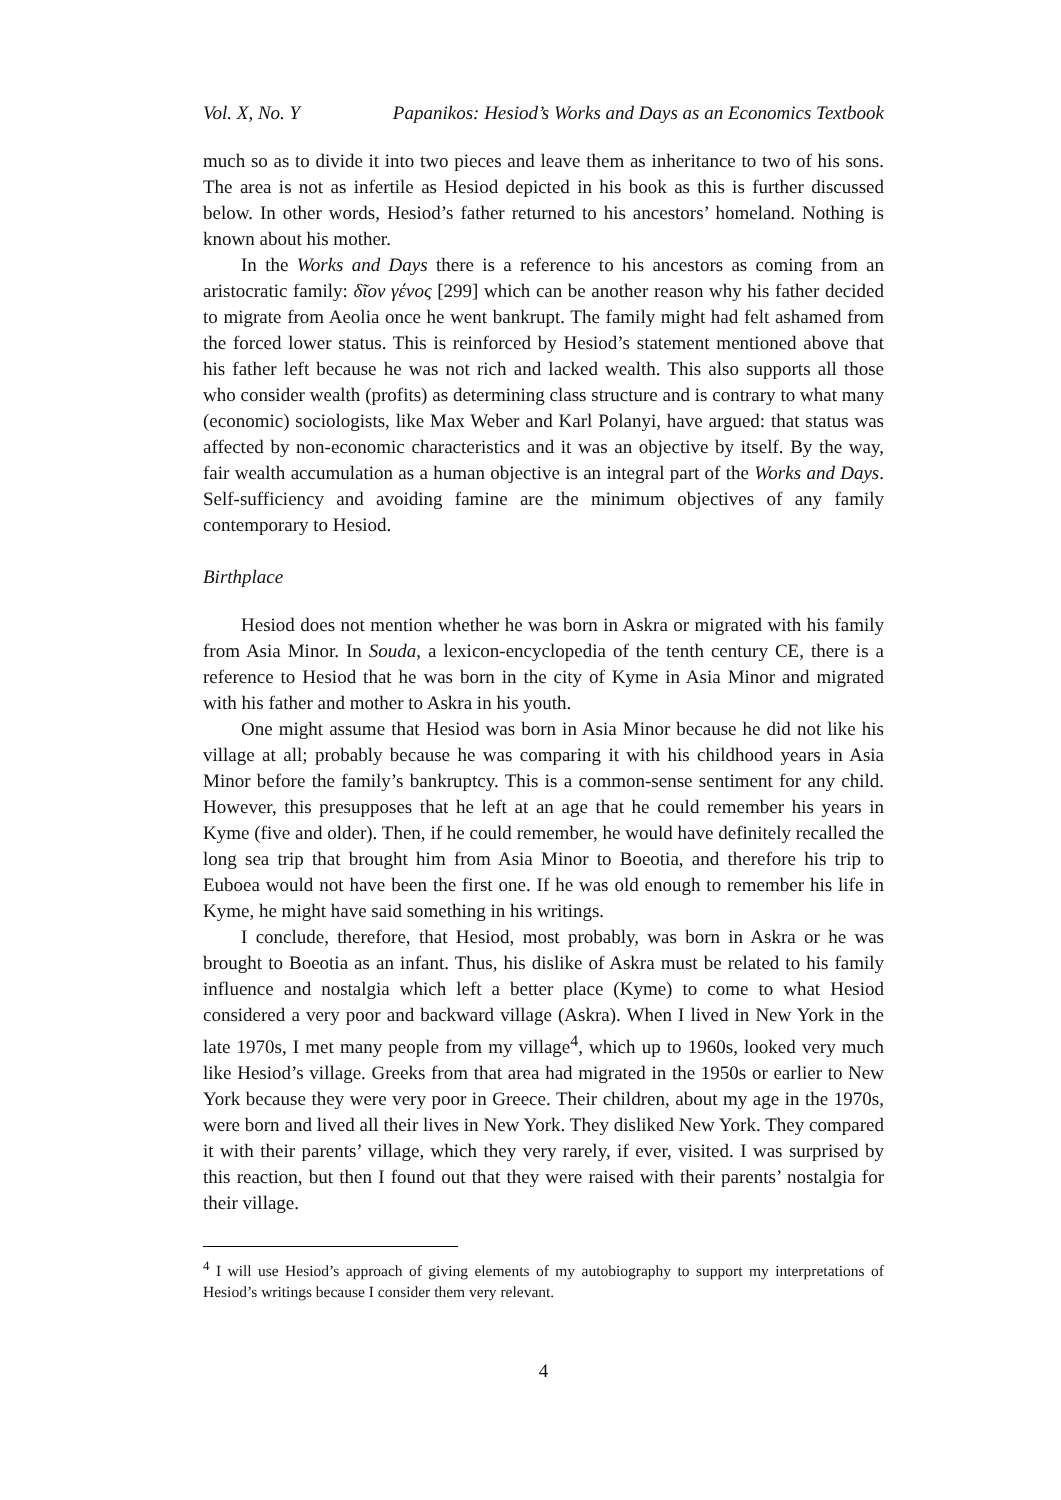Vol. X, No. Y Papanikos: Hesiod’s Works and Days as an Economics Textbook
much so as to divide it into two pieces and leave them as inheritance to two of his sons. The area is not as infertile as Hesiod depicted in his book as this is further discussed below. In other words, Hesiod’s father returned to his ancestors’ homeland. Nothing is known about his mother.
In the Works and Days there is a reference to his ancestors as coming from an aristocratic family: δῖον γένος [299] which can be another reason why his father decided to migrate from Aeolia once he went bankrupt. The family might had felt ashamed from the forced lower status. This is reinforced by Hesiod’s statement mentioned above that his father left because he was not rich and lacked wealth. This also supports all those who consider wealth (profits) as determining class structure and is contrary to what many (economic) sociologists, like Max Weber and Karl Polanyi, have argued: that status was affected by non-economic characteristics and it was an objective by itself. By the way, fair wealth accumulation as a human objective is an integral part of the Works and Days. Self-sufficiency and avoiding famine are the minimum objectives of any family contemporary to Hesiod.
Birthplace
Hesiod does not mention whether he was born in Askra or migrated with his family from Asia Minor. In Souda, a lexicon-encyclopedia of the tenth century CE, there is a reference to Hesiod that he was born in the city of Kyme in Asia Minor and migrated with his father and mother to Askra in his youth.
One might assume that Hesiod was born in Asia Minor because he did not like his village at all; probably because he was comparing it with his childhood years in Asia Minor before the family’s bankruptcy. This is a common-sense sentiment for any child. However, this presupposes that he left at an age that he could remember his years in Kyme (five and older). Then, if he could remember, he would have definitely recalled the long sea trip that brought him from Asia Minor to Boeotia, and therefore his trip to Euboea would not have been the first one. If he was old enough to remember his life in Kyme, he might have said something in his writings.
I conclude, therefore, that Hesiod, most probably, was born in Askra or he was brought to Boeotia as an infant. Thus, his dislike of Askra must be related to his family influence and nostalgia which left a better place (Kyme) to come to what Hesiod considered a very poor and backward village (Askra). When I lived in New York in the late 1970s, I met many people from my village<sup>4</sup>, which up to 1960s, looked very much like Hesiod’s village. Greeks from that area had migrated in the 1950s or earlier to New York because they were very poor in Greece. Their children, about my age in the 1970s, were born and lived all their lives in New York. They disliked New York. They compared it with their parents’ village, which they very rarely, if ever, visited. I was surprised by this reaction, but then I found out that they were raised with their parents’ nostalgia for their village.
<sup>4</sup> I will use Hesiod’s approach of giving elements of my autobiography to support my interpretations of Hesiod’s writings because I consider them very relevant.
4